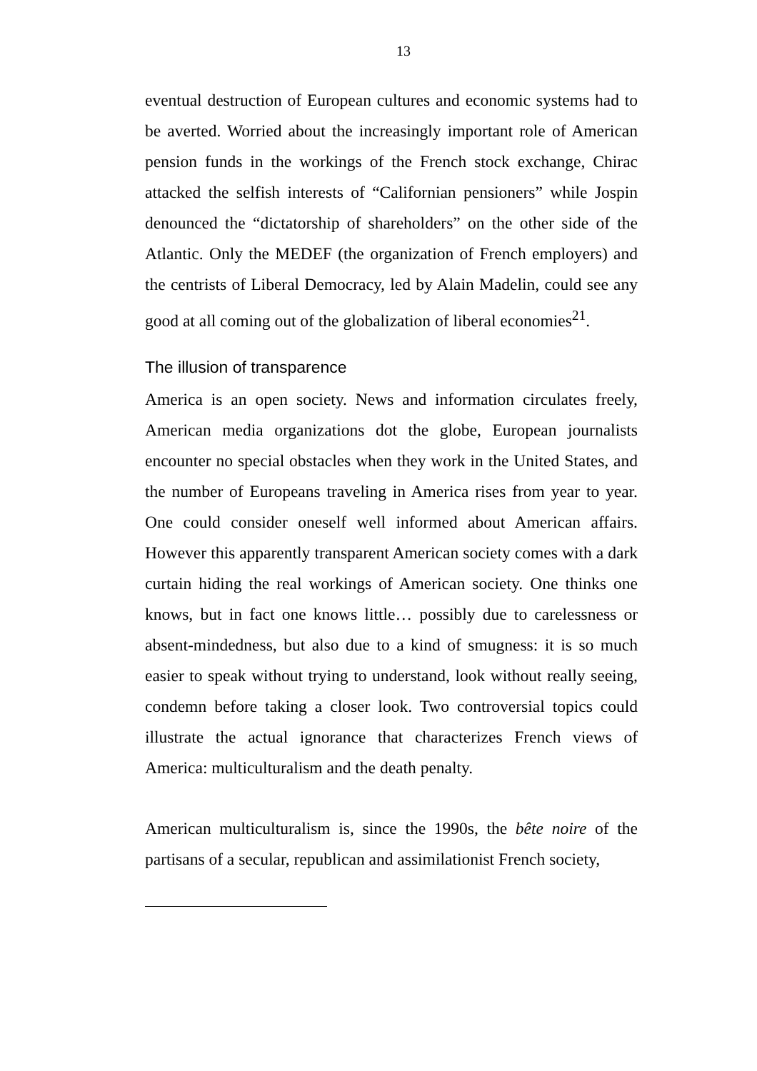13
eventual destruction of European cultures and economic systems had to be averted. Worried about the increasingly important role of American pension funds in the workings of the French stock exchange, Chirac attacked the selfish interests of “Californian pensioners” while Jospin denounced the “dictatorship of shareholders” on the other side of the Atlantic. Only the MEDEF (the organization of French employers) and the centrists of Liberal Democracy, led by Alain Madelin, could see any good at all coming out of the globalization of liberal economies<sup>21</sup>.
The illusion of transparence
America is an open society. News and information circulates freely, American media organizations dot the globe, European journalists encounter no special obstacles when they work in the United States, and the number of Europeans traveling in America rises from year to year. One could consider oneself well informed about American affairs. However this apparently transparent American society comes with a dark curtain hiding the real workings of American society. One thinks one knows, but in fact one knows little… possibly due to carelessness or absent-mindedness, but also due to a kind of smugness: it is so much easier to speak without trying to understand, look without really seeing, condemn before taking a closer look. Two controversial topics could illustrate the actual ignorance that characterizes French views of America: multiculturalism and the death penalty.
American multiculturalism is, since the 1990s, the bête noire of the partisans of a secular, republican and assimilationist French society,